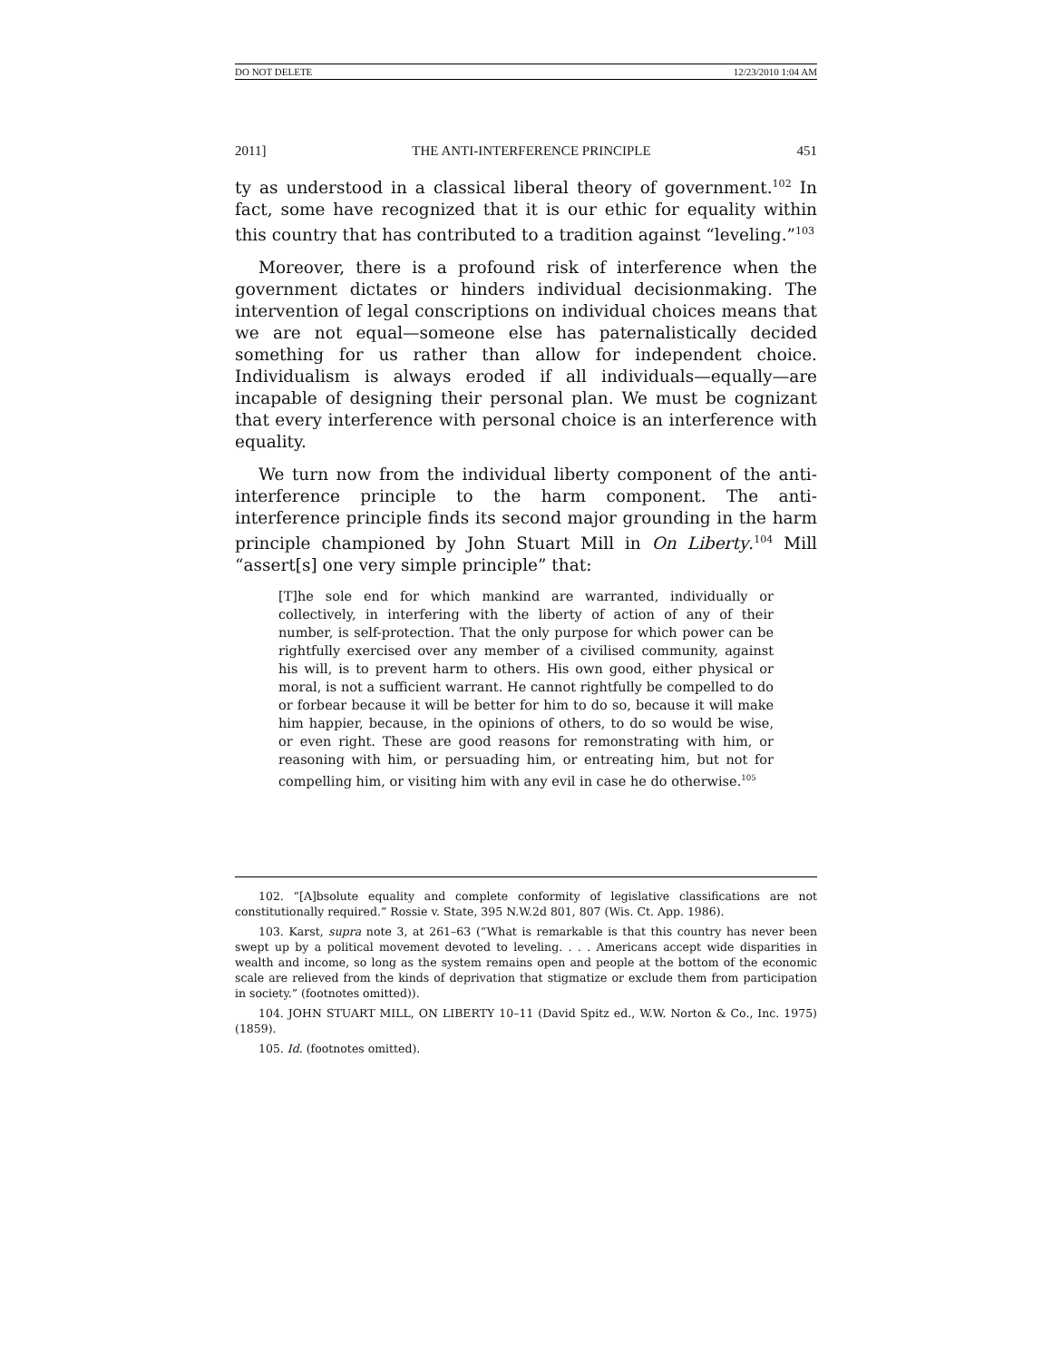DO NOT DELETE 12/23/2010 1:04 AM
2011] THE ANTI-INTERFERENCE PRINCIPLE 451
ty as understood in a classical liberal theory of government.<sup>102</sup> In fact, some have recognized that it is our ethic for equality within this country that has contributed to a tradition against “leveling.”<sup>103</sup>
Moreover, there is a profound risk of interference when the government dictates or hinders individual decisionmaking. The intervention of legal conscriptions on individual choices means that we are not equal—someone else has paternalistically decided something for us rather than allow for independent choice. Individualism is always eroded if all individuals—equally—are incapable of designing their personal plan. We must be cognizant that every interference with personal choice is an interference with equality.
We turn now from the individual liberty component of the anti-interference principle to the harm component. The anti-interference principle finds its second major grounding in the harm principle championed by John Stuart Mill in On Liberty.<sup>104</sup> Mill “assert[s] one very simple principle” that:
[T]he sole end for which mankind are warranted, individually or collectively, in interfering with the liberty of action of any of their number, is self-protection. That the only purpose for which power can be rightfully exercised over any member of a civilised community, against his will, is to prevent harm to others. His own good, either physical or moral, is not a sufficient warrant. He cannot rightfully be compelled to do or forbear because it will be better for him to do so, because it will make him happier, because, in the opinions of others, to do so would be wise, or even right. These are good reasons for remonstrating with him, or reasoning with him, or persuading him, or entreating him, but not for compelling him, or visiting him with any evil in case he do otherwise.<sup>105</sup>
102. “[A]bsolute equality and complete conformity of legislative classifications are not constitutionally required.” Rossie v. State, 395 N.W.2d 801, 807 (Wis. Ct. App. 1986).
103. Karst, supra note 3, at 261–63 (“What is remarkable is that this country has never been swept up by a political movement devoted to leveling. . . . Americans accept wide disparities in wealth and income, so long as the system remains open and people at the bottom of the economic scale are relieved from the kinds of deprivation that stigmatize or exclude them from participation in society.” (footnotes omitted)).
104. JOHN STUART MILL, ON LIBERTY 10–11 (David Spitz ed., W.W. Norton & Co., Inc. 1975) (1859).
105. Id. (footnotes omitted).